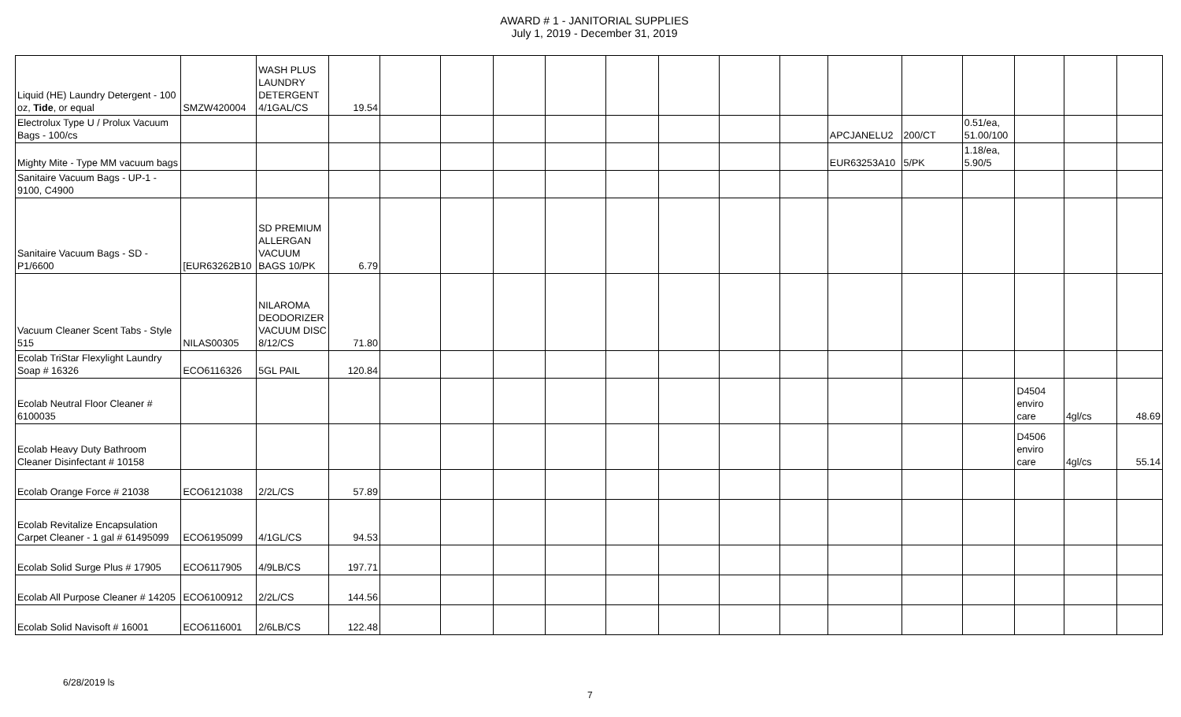AWARD # 1 - JANITORIAL SUPPLIES
July 1, 2019 - December 31, 2019
| Liquid (HE) Laundry Detergent - 100 oz, Tide , or equal | SMZW420004 | WASH PLUS LAUNDRY DETERGENT 4/1GAL/CS | 19.54 | | | | | | | | | | | | | | |
| Electrolux Type U / Prolux Vacuum Bags - 100/cs | | | | | | | | | | | | APCJANELU2 | 200/CT | 0.51/ea, 51.00/100 | | | |
| Mighty Mite - Type MM vacuum bags | | | | | | | | | | | | EUR63253A10 | 5/PK | 1.18/ea, 5.90/5 | | | |
| Sanitaire Vacuum Bags - UP-1 - 9100, C4900 | | | | | | | | | | | | | | | | | |
| Sanitaire Vacuum Bags - SD - P1/6600 | [EUR63262B10 | SD PREMIUM ALLERGAN VACUUM BAGS 10/PK | 6.79 | | | | | | | | | | | | | | |
| Vacuum Cleaner Scent Tabs - Style 515 | NILAS00305 | NILAROMA DEODORIZER VACUUM DISC 8/12/CS | 71.80 | | | | | | | | | | | | | | |
| Ecolab TriStar Flexylight Laundry Soap # 16326 | ECO6116326 | 5GL PAIL | 120.84 | | | | | | | | | | | | | | |
| Ecolab Neutral Floor Cleaner # 6100035 | | | | | | | | | | | | | | | D4504 enviro care | 4gl/cs | 48.69 |
| Ecolab Heavy Duty Bathroom Cleaner Disinfectant # 10158 | | | | | | | | | | | | | | | D4506 enviro care | 4gl/cs | 55.14 |
| Ecolab Orange Force # 21038 | ECO6121038 | 2/2L/CS | 57.89 | | | | | | | | | | | | | | |
| Ecolab Revitalize Encapsulation Carpet Cleaner - 1 gal # 61495099 | ECO6195099 | 4/1GL/CS | 94.53 | | | | | | | | | | | | | | |
| Ecolab Solid Surge Plus # 17905 | ECO6117905 | 4/9LB/CS | 197.71 | | | | | | | | | | | | | | |
| Ecolab All Purpose Cleaner # 14205 | ECO6100912 | 2/2L/CS | 144.56 | | | | | | | | | | | | | | |
| Ecolab Solid Navisoft # 16001 | ECO6116001 | 2/6LB/CS | 122.48 | | | | | | | | | | | | | | |
6/28/2019 ls
7